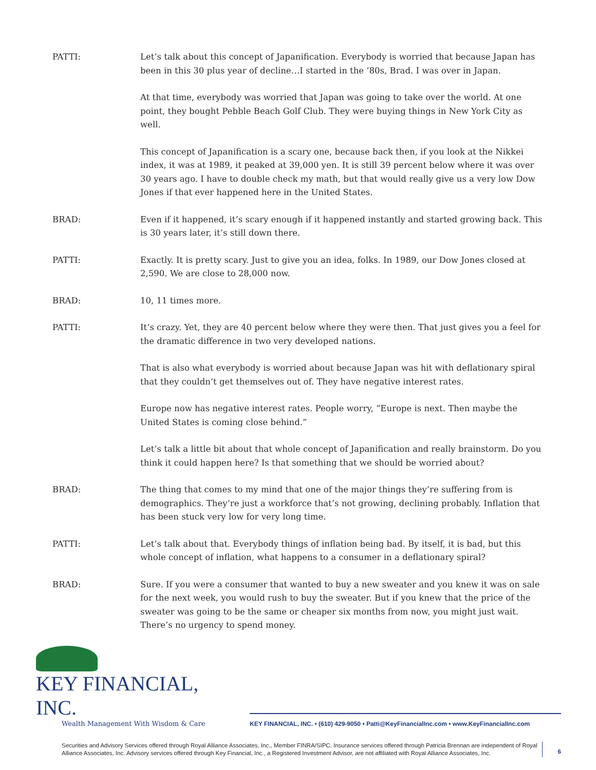PATTI: Let’s talk about this concept of Japanification. Everybody is worried that because Japan has been in this 30 plus year of decline…I started in the ‘80s, Brad. I was over in Japan.
At that time, everybody was worried that Japan was going to take over the world. At one point, they bought Pebble Beach Golf Club. They were buying things in New York City as well.
This concept of Japanification is a scary one, because back then, if you look at the Nikkei index, it was at 1989, it peaked at 39,000 yen. It is still 39 percent below where it was over 30 years ago. I have to double check my math, but that would really give us a very low Dow Jones if that ever happened here in the United States.
BRAD: Even if it happened, it’s scary enough if it happened instantly and started growing back. This is 30 years later, it’s still down there.
PATTI: Exactly. It is pretty scary. Just to give you an idea, folks. In 1989, our Dow Jones closed at 2,590. We are close to 28,000 now.
BRAD: 10, 11 times more.
PATTI: It’s crazy. Yet, they are 40 percent below where they were then. That just gives you a feel for the dramatic difference in two very developed nations.
That is also what everybody is worried about because Japan was hit with deflationary spiral that they couldn’t get themselves out of. They have negative interest rates.
Europe now has negative interest rates. People worry, “Europe is next. Then maybe the United States is coming close behind.”
Let’s talk a little bit about that whole concept of Japanification and really brainstorm. Do you think it could happen here? Is that something that we should be worried about?
BRAD: The thing that comes to my mind that one of the major things they’re suffering from is demographics. They’re just a workforce that’s not growing, declining probably. Inflation that has been stuck very low for very long time.
PATTI: Let’s talk about that. Everybody things of inflation being bad. By itself, it is bad, but this whole concept of inflation, what happens to a consumer in a deflationary spiral?
BRAD: Sure. If you were a consumer that wanted to buy a new sweater and you knew it was on sale for the next week, you would rush to buy the sweater. But if you knew that the price of the sweater was going to be the same or cheaper six months from now, you might just wait. There’s no urgency to spend money.
KEY FINANCIAL, INC.
Wealth Management With Wisdom & Care
KEY FINANCIAL, INC. • (610) 429-9050 • Patti@KeyFinancialInc.com • www.KeyFinancialInc.com
Securities and Advisory Services offered through Royal Alliance Associates, Inc., Member FINRA/SIPC. Insurance services offered through Patricia Brennan are independent of Royal Alliance Associates, Inc. Advisory services offered through Key Financial, Inc., a Registered Investment Advisor, are not affiliated with Royal Alliance Associates, Inc.
6